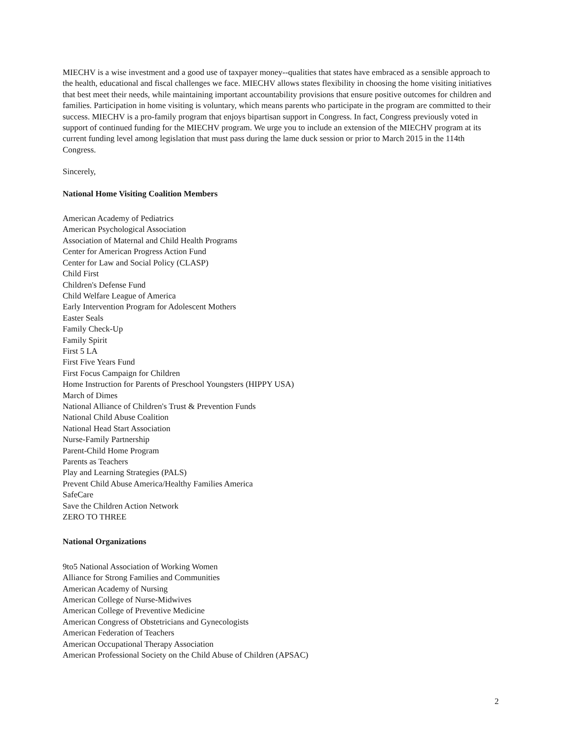MIECHV is a wise investment and a good use of taxpayer money--qualities that states have embraced as a sensible approach to the health, educational and fiscal challenges we face. MIECHV allows states flexibility in choosing the home visiting initiatives that best meet their needs, while maintaining important accountability provisions that ensure positive outcomes for children and families. Participation in home visiting is voluntary, which means parents who participate in the program are committed to their success. MIECHV is a pro-family program that enjoys bipartisan support in Congress. In fact, Congress previously voted in support of continued funding for the MIECHV program. We urge you to include an extension of the MIECHV program at its current funding level among legislation that must pass during the lame duck session or prior to March 2015 in the 114th Congress.
Sincerely,
National Home Visiting Coalition Members
American Academy of Pediatrics
American Psychological Association
Association of Maternal and Child Health Programs
Center for American Progress Action Fund
Center for Law and Social Policy (CLASP)
Child First
Children's Defense Fund
Child Welfare League of America
Early Intervention Program for Adolescent Mothers
Easter Seals
Family Check-Up
Family Spirit
First 5 LA
First Five Years Fund
First Focus Campaign for Children
Home Instruction for Parents of Preschool Youngsters (HIPPY USA)
March of Dimes
National Alliance of Children's Trust & Prevention Funds
National Child Abuse Coalition
National Head Start Association
Nurse-Family Partnership
Parent-Child Home Program
Parents as Teachers
Play and Learning Strategies (PALS)
Prevent Child Abuse America/Healthy Families America
SafeCare
Save the Children Action Network
ZERO TO THREE
National Organizations
9to5 National Association of Working Women
Alliance for Strong Families and Communities
American Academy of Nursing
American College of Nurse-Midwives
American College of Preventive Medicine
American Congress of Obstetricians and Gynecologists
American Federation of Teachers
American Occupational Therapy Association
American Professional Society on the Child Abuse of Children (APSAC)
2